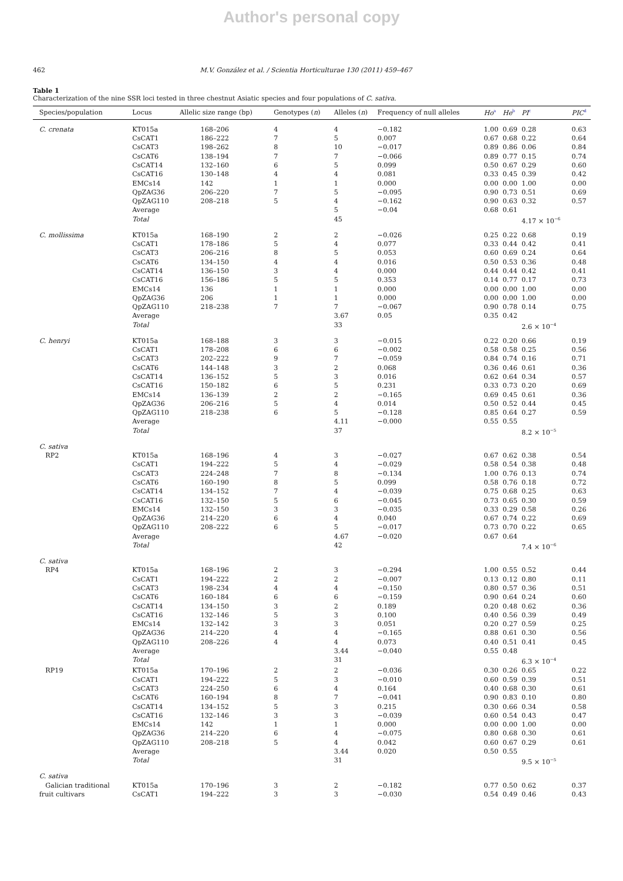Author's personal copy
462 M.V. González et al. / Scientia Horticulturae 130 (2011) 459–467
Table 1
Characterization of the nine SSR loci tested in three chestnut Asiatic species and four populations of C. sativa.
| Species/population | Locus | Allelic size range (bp) | Genotypes ( n ) | Alleles ( n ) | Frequency of null alleles | Ho<sup>a</sup> | He<sup>b</sup> | PI<sup>c</sup> | PIC<sup>d</sup> |
| --- | --- | --- | --- | --- | --- | --- | --- | --- | --- |
| C. crenata | KT015a | 168–206 | 4 | 4 | −0.182 | 1.00 | 0.69 | 0.28 | 0.63 |
| | CsCAT1 | 186–222 | 7 | 5 | 0.007 | 0.67 | 0.68 | 0.22 | 0.64 |
| | CsCAT3 | 198–262 | 8 | 10 | −0.017 | 0.89 | 0.86 | 0.06 | 0.84 |
| | CsCAT6 | 138–194 | 7 | 7 | −0.066 | 0.89 | 0.77 | 0.15 | 0.74 |
| | CsCAT14 | 132–160 | 6 | 5 | 0.099 | 0.50 | 0.67 | 0.29 | 0.60 |
| | CsCAT16 | 130–148 | 4 | 4 | 0.081 | 0.33 | 0.45 | 0.39 | 0.42 |
| | EMCs14 | 142 | 1 | 1 | 0.000 | 0.00 | 0.00 | 1.00 | 0.00 |
| | QpZAG36 | 206–220 | 7 | 5 | −0.095 | 0.90 | 0.73 | 0.51 | 0.69 |
| | QpZAG110 | 208–218 | 5 | 4 | −0.162 | 0.90 | 0.63 | 0.32 | 0.57 |
| | Average | | | 5 | −0.04 | 0.68 | 0.61 | | |
| | Total | | | 45 | | | | 4.17 × 10<sup>−6</sup> | |
| C. mollissima | KT015a | 168–190 | 2 | 2 | −0.026 | 0.25 | 0.22 | 0.68 | 0.19 |
| | CsCAT1 | 178–186 | 5 | 4 | 0.077 | 0.33 | 0.44 | 0.42 | 0.41 |
| | CsCAT3 | 206–216 | 8 | 5 | 0.053 | 0.60 | 0.69 | 0.24 | 0.64 |
| | CsCAT6 | 134–150 | 4 | 4 | 0.016 | 0.50 | 0.53 | 0.36 | 0.48 |
| | CsCAT14 | 136–150 | 3 | 4 | 0.000 | 0.44 | 0.44 | 0.42 | 0.41 |
| | CsCAT16 | 156–186 | 5 | 5 | 0.353 | 0.14 | 0.77 | 0.17 | 0.73 |
| | EMCs14 | 136 | 1 | 1 | 0.000 | 0.00 | 0.00 | 1.00 | 0.00 |
| | QpZAG36 | 206 | 1 | 1 | 0.000 | 0.00 | 0.00 | 1.00 | 0.00 |
| | QpZAG110 | 218–238 | 7 | 7 | −0.067 | 0.90 | 0.78 | 0.14 | 0.75 |
| | Average | | | 3.67 | 0.05 | 0.35 | 0.42 | | |
| | Total | | | 33 | | | | 2.6 × 10<sup>−4</sup> | |
| C. henryi | KT015a | 168–188 | 3 | 3 | −0.015 | 0.22 | 0.20 | 0.66 | 0.19 |
| | CsCAT1 | 178–208 | 6 | 6 | −0.002 | 0.58 | 0.58 | 0.25 | 0.56 |
| | CsCAT3 | 202–222 | 9 | 7 | −0.059 | 0.84 | 0.74 | 0.16 | 0.71 |
| | CsCAT6 | 144–148 | 3 | 2 | 0.068 | 0.36 | 0.46 | 0.61 | 0.36 |
| | CsCAT14 | 136–152 | 5 | 3 | 0.016 | 0.62 | 0.64 | 0.34 | 0.57 |
| | CsCAT16 | 150–182 | 6 | 5 | 0.231 | 0.33 | 0.73 | 0.20 | 0.69 |
| | EMCs14 | 136–139 | 2 | 2 | −0.165 | 0.69 | 0.45 | 0.61 | 0.36 |
| | QpZAG36 | 206–216 | 5 | 4 | 0.014 | 0.50 | 0.52 | 0.44 | 0.45 |
| | QpZAG110 | 218–238 | 6 | 5 | −0.128 | 0.85 | 0.64 | 0.27 | 0.59 |
| | Average | | | 4.11 | −0.000 | 0.55 | 0.55 | | |
| | Total | | | 37 | | | | 8.2 × 10<sup>−5</sup> | |
| C. sativa | | | | | | | | | |
| RP2 | KT015a | 168–196 | 4 | 3 | −0.027 | 0.67 | 0.62 | 0.38 | 0.54 |
| | CsCAT1 | 194–222 | 5 | 4 | −0.029 | 0.58 | 0.54 | 0.38 | 0.48 |
| | CsCAT3 | 224–248 | 7 | 8 | −0.134 | 1.00 | 0.76 | 0.13 | 0.74 |
| | CsCAT6 | 160–190 | 8 | 5 | 0.099 | 0.58 | 0.76 | 0.18 | 0.72 |
| | CsCAT14 | 134–152 | 7 | 4 | −0.039 | 0.75 | 0.68 | 0.25 | 0.63 |
| | CsCAT16 | 132–150 | 5 | 6 | −0.045 | 0.73 | 0.65 | 0.30 | 0.59 |
| | EMCs14 | 132–150 | 3 | 3 | −0.035 | 0.33 | 0.29 | 0.58 | 0.26 |
| | QpZAG36 | 214–220 | 6 | 4 | 0.040 | 0.67 | 0.74 | 0.22 | 0.69 |
| | QpZAG110 | 208–222 | 6 | 5 | −0.017 | 0.73 | 0.70 | 0.22 | 0.65 |
| | Average | | | 4.67 | −0.020 | 0.67 | 0.64 | | |
| | Total | | | 42 | | | | 7.4 × 10<sup>−6</sup> | |
| C. sativa | | | | | | | | | |
| RP4 | KT015a | 168–196 | 2 | 3 | −0.294 | 1.00 | 0.55 | 0.52 | 0.44 |
| | CsCAT1 | 194–222 | 2 | 2 | −0.007 | 0.13 | 0.12 | 0.80 | 0.11 |
| | CsCAT3 | 198–234 | 4 | 4 | −0.150 | 0.80 | 0.57 | 0.36 | 0.51 |
| | CsCAT6 | 160–184 | 6 | 6 | −0.159 | 0.90 | 0.64 | 0.24 | 0.60 |
| | CsCAT14 | 134–150 | 3 | 2 | 0.189 | 0.20 | 0.48 | 0.62 | 0.36 |
| | CsCAT16 | 132–146 | 5 | 3 | 0.100 | 0.40 | 0.56 | 0.39 | 0.49 |
| | EMCs14 | 132–142 | 3 | 3 | 0.051 | 0.20 | 0.27 | 0.59 | 0.25 |
| | QpZAG36 | 214–220 | 4 | 4 | −0.165 | 0.88 | 0.61 | 0.30 | 0.56 |
| | QpZAG110 | 208–226 | 4 | 4 | 0.073 | 0.40 | 0.51 | 0.41 | 0.45 |
| | Average | | | 3.44 | −0.040 | 0.55 | 0.48 | | |
| | Total | | | 31 | | | | 6.3 × 10<sup>−4</sup> | |
| RP19 | KT015a | 170–196 | 2 | 2 | −0.036 | 0.30 | 0.26 | 0.65 | 0.22 |
| | CsCAT1 | 194–222 | 5 | 3 | −0.010 | 0.60 | 0.59 | 0.39 | 0.51 |
| | CsCAT3 | 224–250 | 6 | 4 | 0.164 | 0.40 | 0.68 | 0.30 | 0.61 |
| | CsCAT6 | 160–194 | 8 | 7 | −0.041 | 0.90 | 0.83 | 0.10 | 0.80 |
| | CsCAT14 | 134–152 | 5 | 3 | 0.215 | 0.30 | 0.66 | 0.34 | 0.58 |
| | CsCAT16 | 132–146 | 3 | 3 | −0.039 | 0.60 | 0.54 | 0.43 | 0.47 |
| | EMCs14 | 142 | 1 | 1 | 0.000 | 0.00 | 0.00 | 1.00 | 0.00 |
| | QpZAG36 | 214–220 | 6 | 4 | −0.075 | 0.80 | 0.68 | 0.30 | 0.61 |
| | QpZAG110 | 208–218 | 5 | 4 | 0.042 | 0.60 | 0.67 | 0.29 | 0.61 |
| | Average | | | 3.44 | 0.020 | 0.50 | 0.55 | | |
| | Total | | | 31 | | | | 9.5 × 10<sup>−5</sup> | |
| C. sativa | | | | | | | | | |
| Galician traditional | KT015a | 170–196 | 3 | 2 | −0.182 | 0.77 | 0.50 | 0.62 | 0.37 |
| fruit cultivars | CsCAT1 | 194–222 | 3 | 3 | −0.030 | 0.54 | 0.49 | 0.46 | 0.43 |